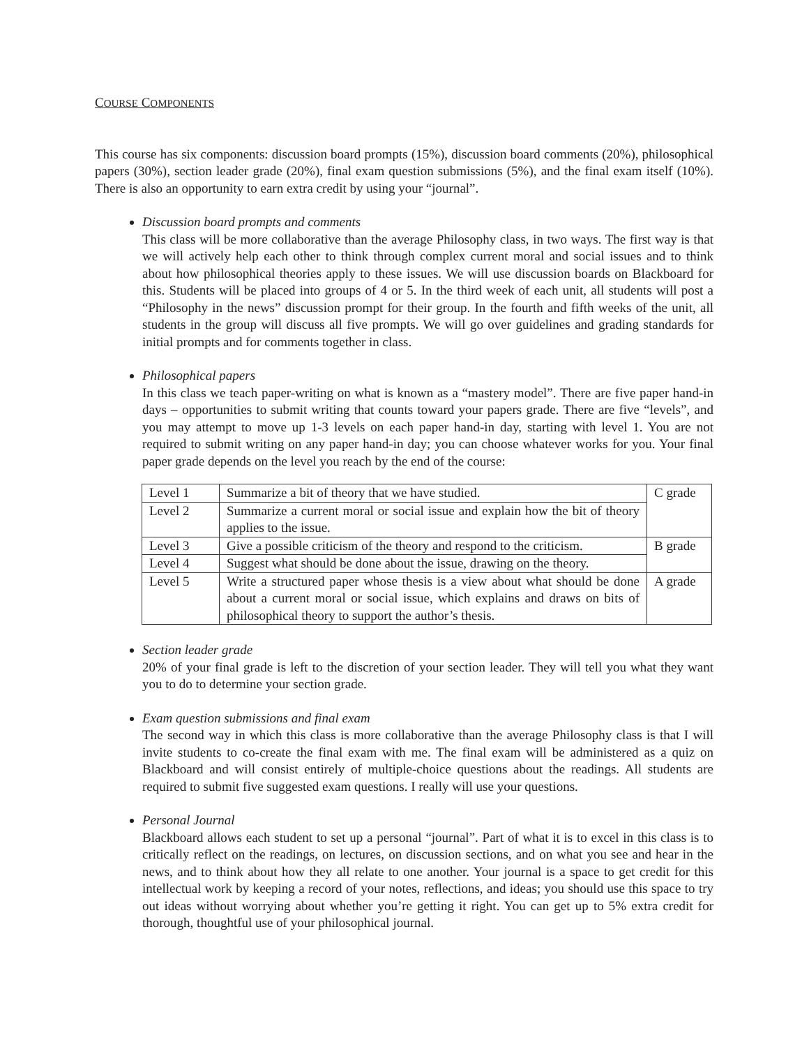COURSE COMPONENTS
This course has six components: discussion board prompts (15%), discussion board comments (20%), philosophical papers (30%), section leader grade (20%), final exam question submissions (5%), and the final exam itself (10%). There is also an opportunity to earn extra credit by using your “journal”.
Discussion board prompts and comments
This class will be more collaborative than the average Philosophy class, in two ways. The first way is that we will actively help each other to think through complex current moral and social issues and to think about how philosophical theories apply to these issues. We will use discussion boards on Blackboard for this. Students will be placed into groups of 4 or 5. In the third week of each unit, all students will post a “Philosophy in the news” discussion prompt for their group. In the fourth and fifth weeks of the unit, all students in the group will discuss all five prompts. We will go over guidelines and grading standards for initial prompts and for comments together in class.
Philosophical papers
In this class we teach paper-writing on what is known as a “mastery model”. There are five paper hand-in days – opportunities to submit writing that counts toward your papers grade. There are five “levels”, and you may attempt to move up 1-3 levels on each paper hand-in day, starting with level 1. You are not required to submit writing on any paper hand-in day; you can choose whatever works for you. Your final paper grade depends on the level you reach by the end of the course:
| Level 1 | Summarize a bit of theory that we have studied. | C grade |
| Level 2 | Summarize a current moral or social issue and explain how the bit of theory applies to the issue. | |
| Level 3 | Give a possible criticism of the theory and respond to the criticism. | B grade |
| Level 4 | Suggest what should be done about the issue, drawing on the theory. | |
| Level 5 | Write a structured paper whose thesis is a view about what should be done about a current moral or social issue, which explains and draws on bits of philosophical theory to support the author’s thesis. | A grade |
Section leader grade
20% of your final grade is left to the discretion of your section leader. They will tell you what they want you to do to determine your section grade.
Exam question submissions and final exam
The second way in which this class is more collaborative than the average Philosophy class is that I will invite students to co-create the final exam with me. The final exam will be administered as a quiz on Blackboard and will consist entirely of multiple-choice questions about the readings. All students are required to submit five suggested exam questions. I really will use your questions.
Personal Journal
Blackboard allows each student to set up a personal “journal”. Part of what it is to excel in this class is to critically reflect on the readings, on lectures, on discussion sections, and on what you see and hear in the news, and to think about how they all relate to one another. Your journal is a space to get credit for this intellectual work by keeping a record of your notes, reflections, and ideas; you should use this space to try out ideas without worrying about whether you’re getting it right. You can get up to 5% extra credit for thorough, thoughtful use of your philosophical journal.